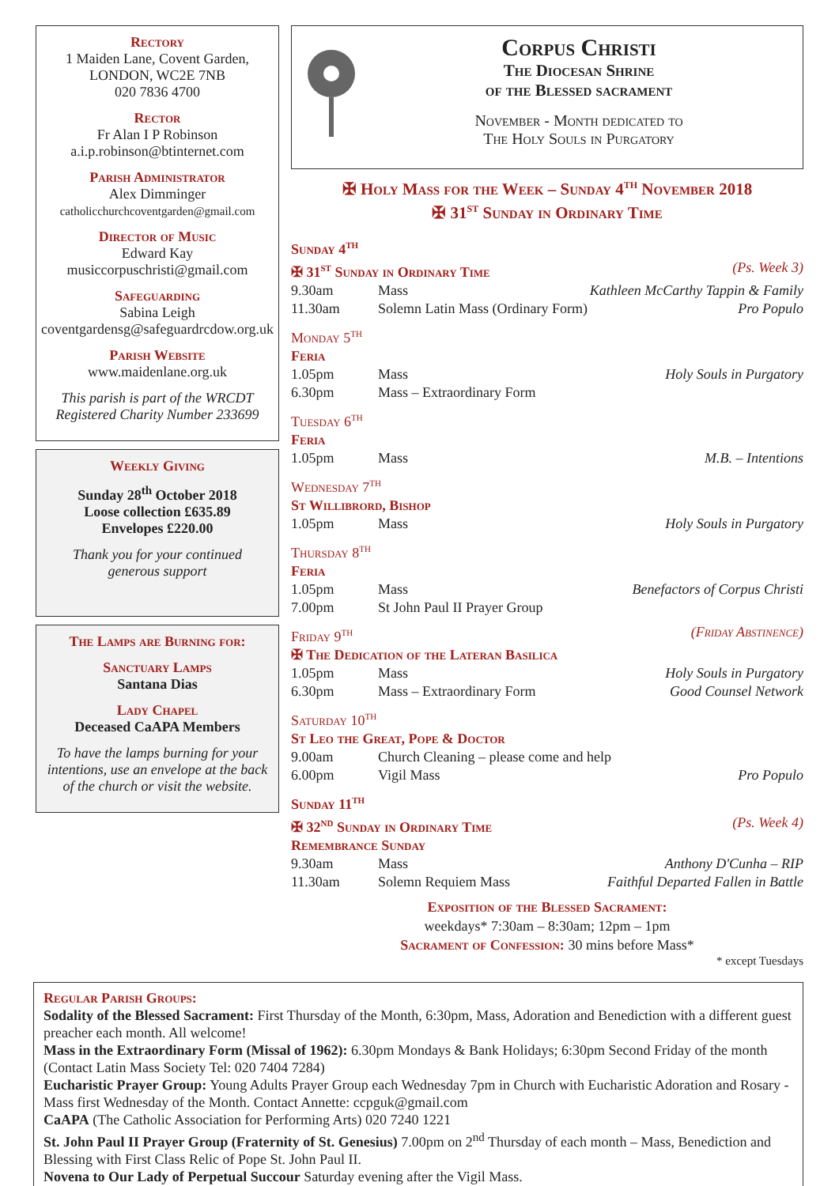Rectory
1 Maiden Lane, Covent Garden,
LONDON, WC2E 7NB
020 7836 4700
Rector
Fr Alan I P Robinson
a.i.p.robinson@btinternet.com
Parish Administrator
Alex Dimminger
catholicchurchcoventgarden@gmail.com
Director of Music
Edward Kay
musiccorpuschristi@gmail.com
Safeguarding
Sabina Leigh
coventgardensg@safeguardrcdow.org.uk
Parish Website
www.maidenlane.org.uk
This parish is part of the WRCDT
Registered Charity Number 233699
Weekly Giving
Sunday 28<sup>th</sup> October 2018
Loose collection £635.89
Envelopes £220.00
Thank you for your continued
generous support
The Lamps are Burning for:
Sanctuary Lamps
Santana Dias
Lady Chapel
Deceased CaAPA Members
To have the lamps burning for your intentions, use an envelope at the back of the church or visit the website.
Corpus Christi
The Diocesan Shrine
of the Blessed sacrament
November - Month dedicated to
The Holy Souls in Purgatory
✠ Holy Mass for the Week – Sunday 4<sup>th</sup> November 2018
✠ 31<sup>st</sup> Sunday in Ordinary Time
| Sunday 4<sup>th</sup> | | |
| ✠ 31<sup>st</sup> Sunday in Ordinary Time | | (Ps. Week 3) |
| 9.30am | Mass | Kathleen McCarthy Tappin & Family |
| 11.30am | Solemn Latin Mass (Ordinary Form) | Pro Populo |
| Monday 5<sup>th</sup> | | |
| Feria | | |
| 1.05pm | Mass | Holy Souls in Purgatory |
| 6.30pm | Mass – Extraordinary Form | |
| Tuesday 6<sup>th</sup> | | |
| Feria | | |
| 1.05pm | Mass | M.B. – Intentions |
| Wednesday 7<sup>th</sup> | | |
| St Willibrord, Bishop | | |
| 1.05pm | Mass | Holy Souls in Purgatory |
| Thursday 8<sup>th</sup> | | |
| Feria | | |
| 1.05pm | Mass | Benefactors of Corpus Christi |
| 7.00pm | St John Paul II Prayer Group | |
| Friday 9<sup>th</sup> | | (Friday Abstinence) |
| ✠ The Dedication of the Lateran Basilica | | |
| 1.05pm | Mass | Holy Souls in Purgatory |
| 6.30pm | Mass – Extraordinary Form | Good Counsel Network |
| Saturday 10<sup>th</sup> | | |
| St Leo the Great, Pope & Doctor | | |
| 9.00am | Church Cleaning – please come and help | |
| 6.00pm | Vigil Mass | Pro Populo |
| Sunday 11<sup>th</sup> | | |
| ✠ 32<sup>nd</sup> Sunday in Ordinary Time | | (Ps. Week 4) |
| Remembrance Sunday | | |
| 9.30am | Mass | Anthony D'Cunha – RIP |
| 11.30am | Solemn Requiem Mass | Faithful Departed Fallen in Battle |
Exposition of the Blessed Sacrament:
weekdays* 7:30am – 8:30am; 12pm – 1pm
Sacrament of Confession: 30 mins before Mass*
* except Tuesdays
Regular Parish Groups:
Sodality of the Blessed Sacrament: First Thursday of the Month, 6:30pm, Mass, Adoration and Benediction with a different guest preacher each month. All welcome!
Mass in the Extraordinary Form (Missal of 1962): 6.30pm Mondays & Bank Holidays; 6:30pm Second Friday of the month (Contact Latin Mass Society Tel: 020 7404 7284)
Eucharistic Prayer Group: Young Adults Prayer Group each Wednesday 7pm in Church with Eucharistic Adoration and Rosary - Mass first Wednesday of the Month. Contact Annette: ccpguk@gmail.com
CaAPA (The Catholic Association for Performing Arts) 020 7240 1221
St. John Paul II Prayer Group (Fraternity of St. Genesius) 7.00pm on 2<sup>nd</sup> Thursday of each month – Mass, Benediction and Blessing with First Class Relic of Pope St. John Paul II.
Novena to Our Lady of Perpetual Succour Saturday evening after the Vigil Mass.